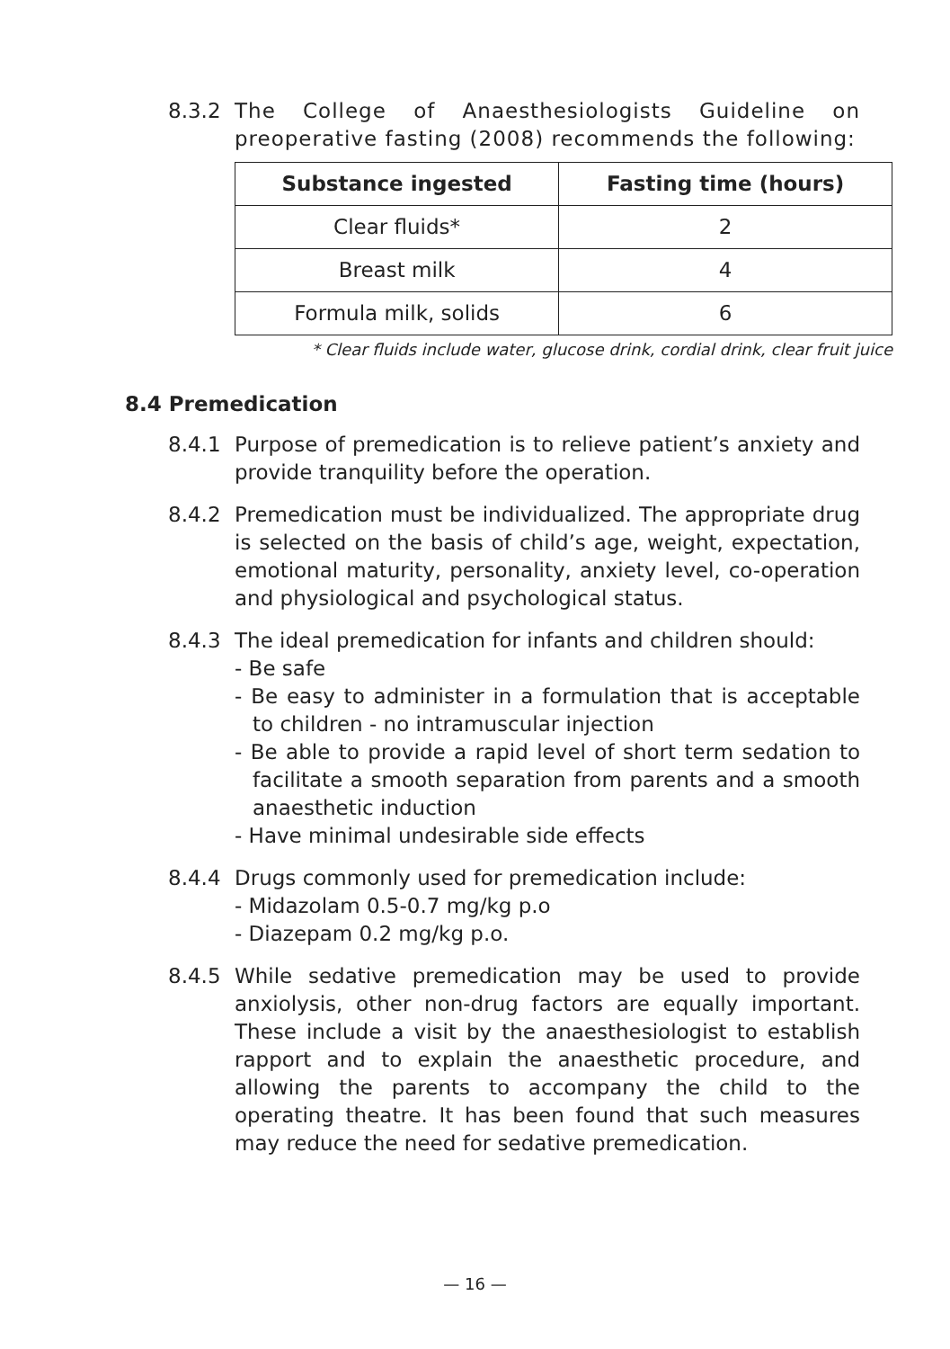8.3.2 The College of Anaesthesiologists Guideline on preoperative fasting (2008) recommends the following:
| Substance ingested | Fasting time (hours) |
| --- | --- |
| Clear fluids* | 2 |
| Breast milk | 4 |
| Formula milk, solids | 6 |
* Clear fluids include water, glucose drink, cordial drink, clear fruit juice
8.4 Premedication
8.4.1 Purpose of premedication is to relieve patient’s anxiety and provide tranquility before the operation.
8.4.2 Premedication must be individualized. The appropriate drug is selected on the basis of child’s age, weight, expectation, emotional maturity, personality, anxiety level, co-operation and physiological and psychological status.
8.4.3 The ideal premedication for infants and children should:
- Be safe
- Be easy to administer in a formulation that is acceptable to children - no intramuscular injection
- Be able to provide a rapid level of short term sedation to facilitate a smooth separation from parents and a smooth anaesthetic induction
- Have minimal undesirable side effects
8.4.4 Drugs commonly used for premedication include:
- Midazolam 0.5-0.7 mg/kg p.o
- Diazepam 0.2 mg/kg p.o.
8.4.5 While sedative premedication may be used to provide anxiolysis, other non-drug factors are equally important. These include a visit by the anaesthesiologist to establish rapport and to explain the anaesthetic procedure, and allowing the parents to accompany the child to the operating theatre. It has been found that such measures may reduce the need for sedative premedication.
— 16 —